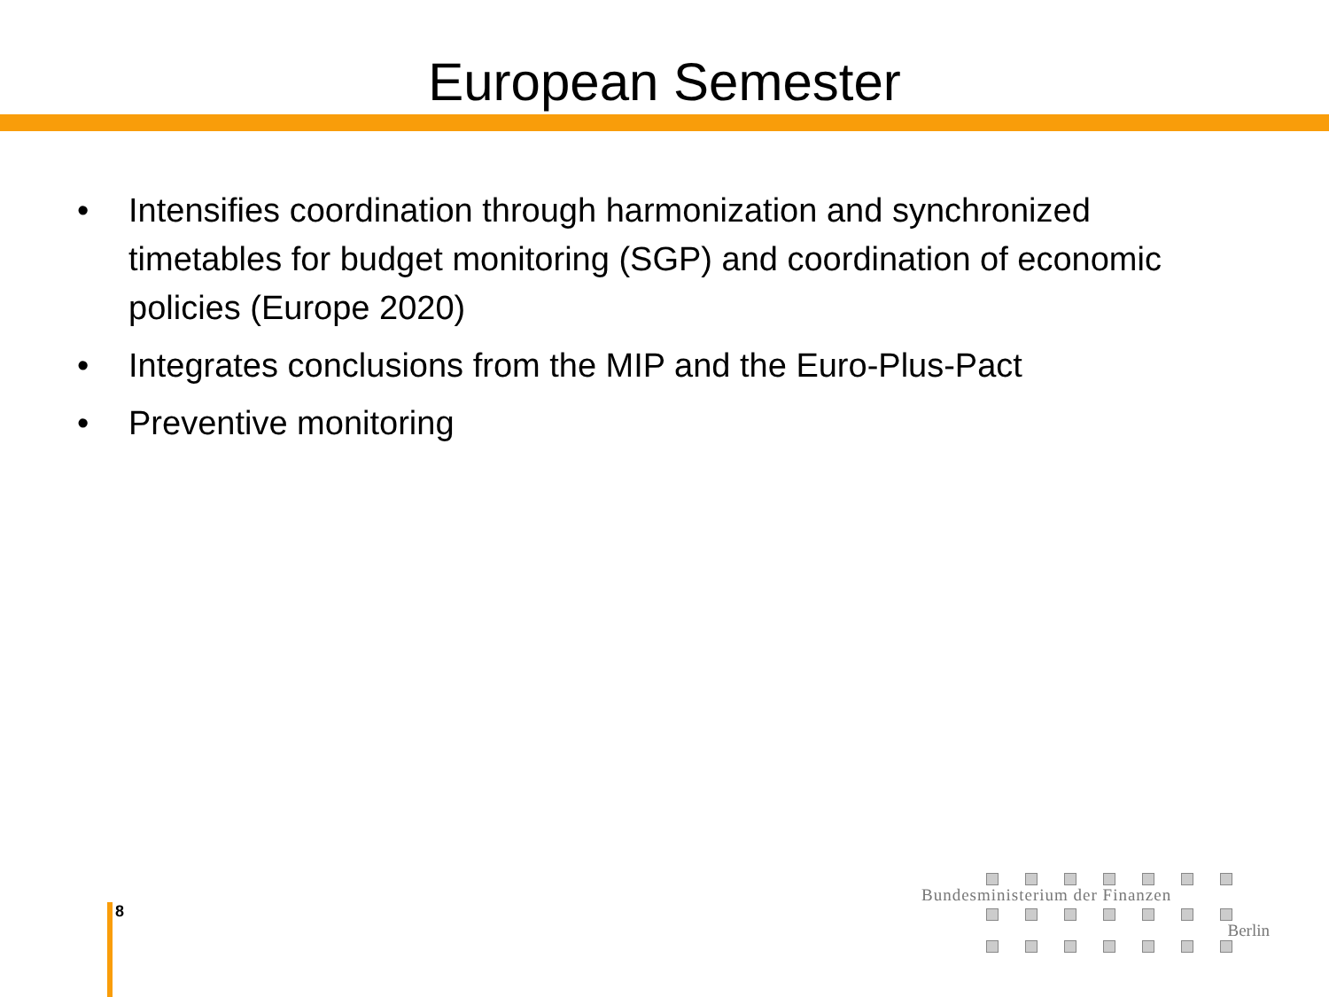European Semester
• Intensifies coordination through harmonization and synchronized timetables for budget monitoring (SGP) and coordination of economic policies (Europe 2020)
• Integrates conclusions from the MIP and the Euro-Plus-Pact
• Preventive monitoring
8
Bundesministerium der Finanzen
Berlin